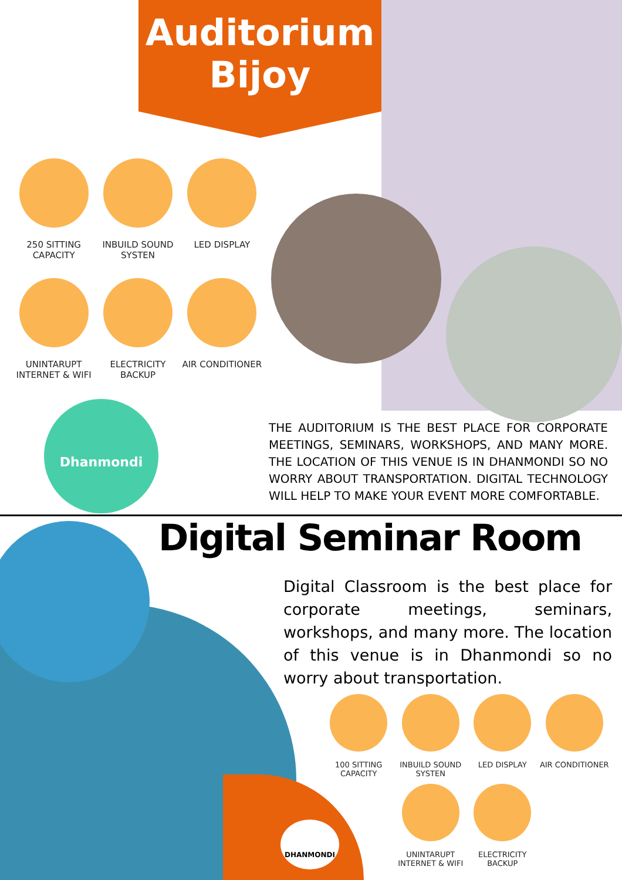Auditorium
Bijoy
250 SITTING CAPACITY
INBUILD SOUND SYSTEN
LED DISPLAY
UNINTARUPT INTERNET & WIFI
ELECTRICITY BACKUP
AIR CONDITIONER
Dhanmondi
THE AUDITORIUM IS THE BEST PLACE FOR CORPORATE MEETINGS, SEMINARS, WORKSHOPS, AND MANY MORE. THE LOCATION OF THIS VENUE IS IN DHANMONDI SO NO WORRY ABOUT TRANSPORTATION. DIGITAL TECHNOLOGY WILL HELP TO MAKE YOUR EVENT MORE COMFORTABLE.
Digital Seminar Room
DHANMONDI
Digital Classroom is the best place for corporate meetings, seminars, workshops, and many more. The location of this venue is in Dhanmondi so no worry about transportation.
100 SITTING CAPACITY
INBUILD SOUND SYSTEN
LED DISPLAY
AIR CONDITIONER
UNINTARUPT INTERNET & WIFI
ELECTRICITY BACKUP